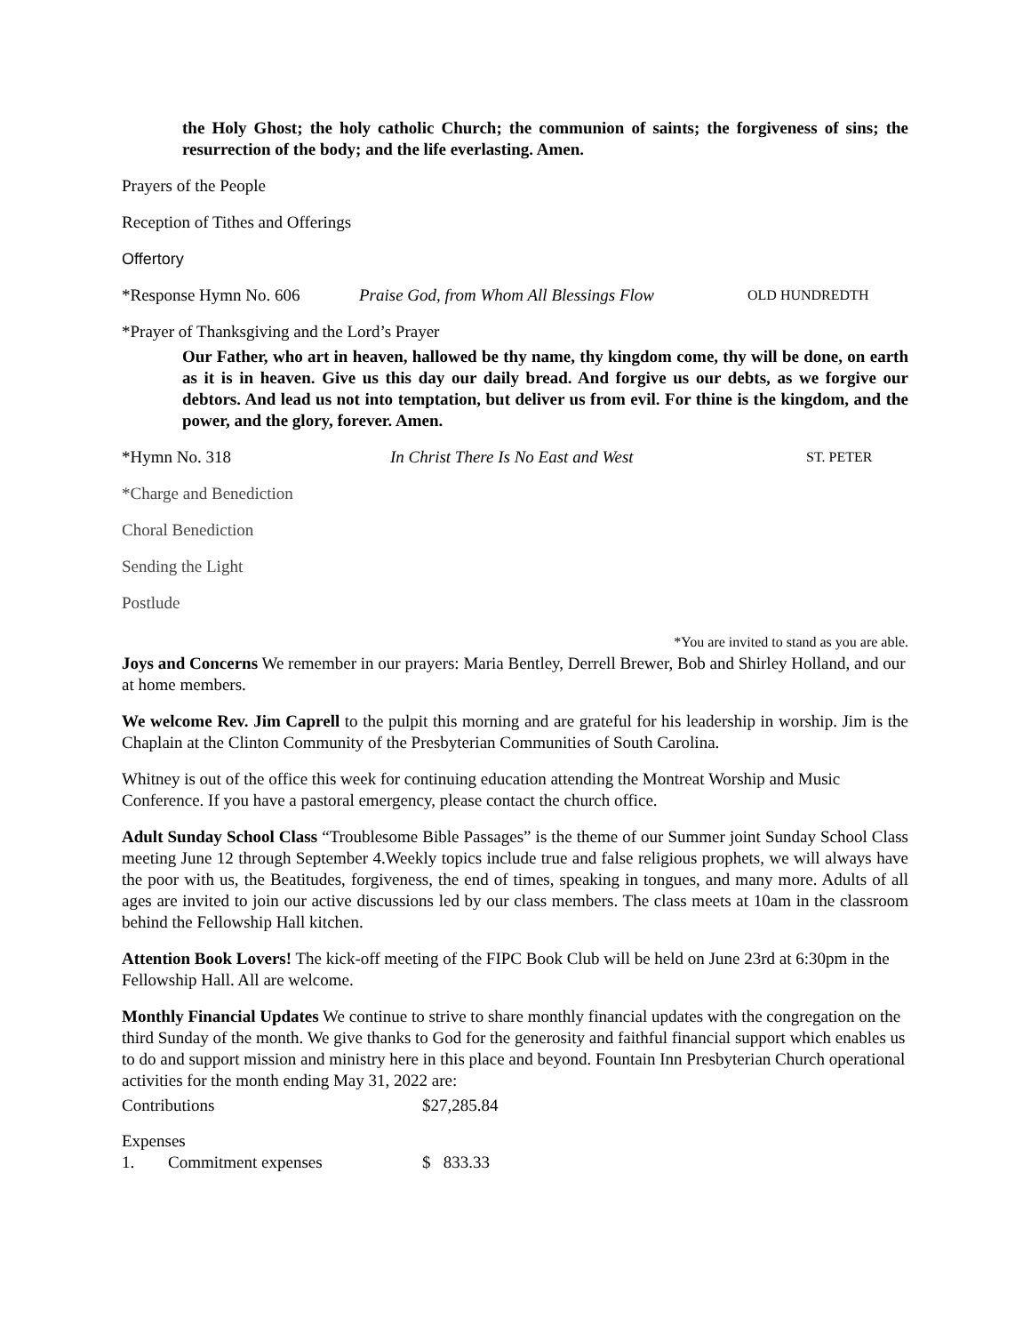the Holy Ghost; the holy catholic Church; the communion of saints; the forgiveness of sins; the resurrection of the body; and the life everlasting. Amen.
Prayers of the People
Reception of Tithes and Offerings
Offertory
*Response Hymn No. 606 Praise God, from Whom All Blessings Flow OLD HUNDREDTH
*Prayer of Thanksgiving and the Lord’s Prayer
Our Father, who art in heaven, hallowed be thy name, thy kingdom come, thy will be done, on earth as it is in heaven. Give us this day our daily bread. And forgive us our debts, as we forgive our debtors. And lead us not into temptation, but deliver us from evil. For thine is the kingdom, and the power, and the glory, forever. Amen.
*Hymn No. 318 In Christ There Is No East and West ST. PETER
*Charge and Benediction
Choral Benediction
Sending the Light
Postlude
*You are invited to stand as you are able.
Joys and Concerns We remember in our prayers: Maria Bentley, Derrell Brewer, Bob and Shirley Holland, and our at home members.
We welcome Rev. Jim Caprell to the pulpit this morning and are grateful for his leadership in worship. Jim is the Chaplain at the Clinton Community of the Presbyterian Communities of South Carolina.
Whitney is out of the office this week for continuing education attending the Montreat Worship and Music Conference. If you have a pastoral emergency, please contact the church office.
Adult Sunday School Class “Troublesome Bible Passages” is the theme of our Summer joint Sunday School Class meeting June 12 through September 4.Weekly topics include true and false religious prophets, we will always have the poor with us, the Beatitudes, forgiveness, the end of times, speaking in tongues, and many more. Adults of all ages are invited to join our active discussions led by our class members. The class meets at 10am in the classroom behind the Fellowship Hall kitchen.
Attention Book Lovers! The kick-off meeting of the FIPC Book Club will be held on June 23rd at 6:30pm in the Fellowship Hall. All are welcome.
Monthly Financial Updates We continue to strive to share monthly financial updates with the congregation on the third Sunday of the month. We give thanks to God for the generosity and faithful financial support which enables us to do and support mission and ministry here in this place and beyond. Fountain Inn Presbyterian Church operational activities for the month ending May 31, 2022 are:
Contributions $27,285.84
Expenses
1. Commitment expenses $ 833.33